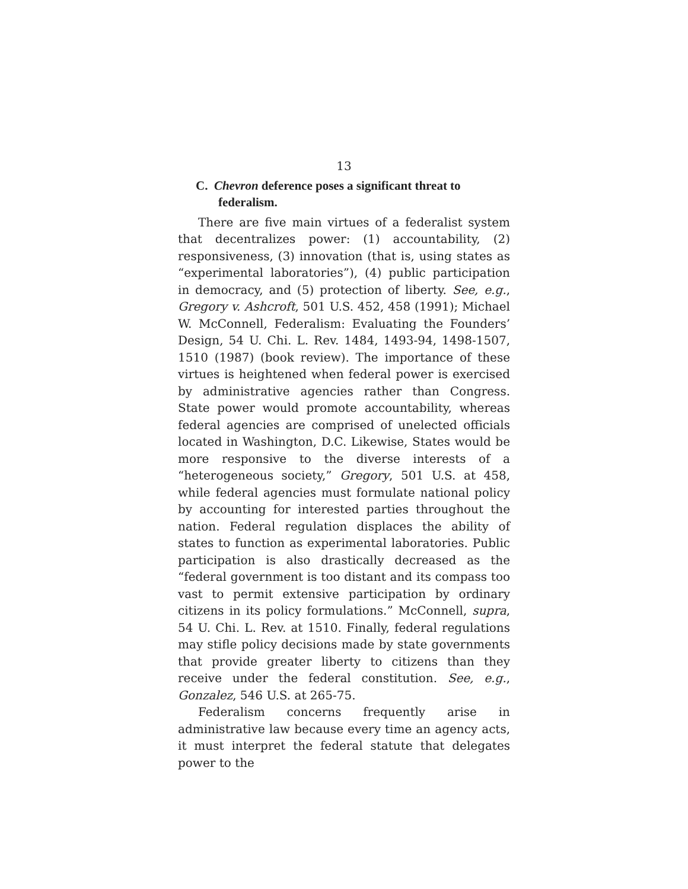13
C. Chevron deference poses a significant threat to federalism.
There are five main virtues of a federalist system that decentralizes power: (1) accountability, (2) responsiveness, (3) innovation (that is, using states as “experimental laboratories”), (4) public participation in democracy, and (5) protection of liberty. See, e.g., Gregory v. Ashcroft, 501 U.S. 452, 458 (1991); Michael W. McConnell, Federalism: Evaluating the Founders’ Design, 54 U. Chi. L. Rev. 1484, 1493-94, 1498-1507, 1510 (1987) (book review). The importance of these virtues is heightened when federal power is exercised by administrative agencies rather than Congress. State power would promote accountability, whereas federal agencies are comprised of unelected officials located in Washington, D.C. Likewise, States would be more responsive to the diverse interests of a “heterogeneous society,” Gregory, 501 U.S. at 458, while federal agencies must formulate national policy by accounting for interested parties throughout the nation. Federal regulation displaces the ability of states to function as experimental laboratories. Public participation is also drastically decreased as the “federal government is too distant and its compass too vast to permit extensive participation by ordinary citizens in its policy formulations.” McConnell, supra, 54 U. Chi. L. Rev. at 1510. Finally, federal regulations may stifle policy decisions made by state governments that provide greater liberty to citizens than they receive under the federal constitution. See, e.g., Gonzalez, 546 U.S. at 265-75.
Federalism concerns frequently arise in administrative law because every time an agency acts, it must interpret the federal statute that delegates power to the